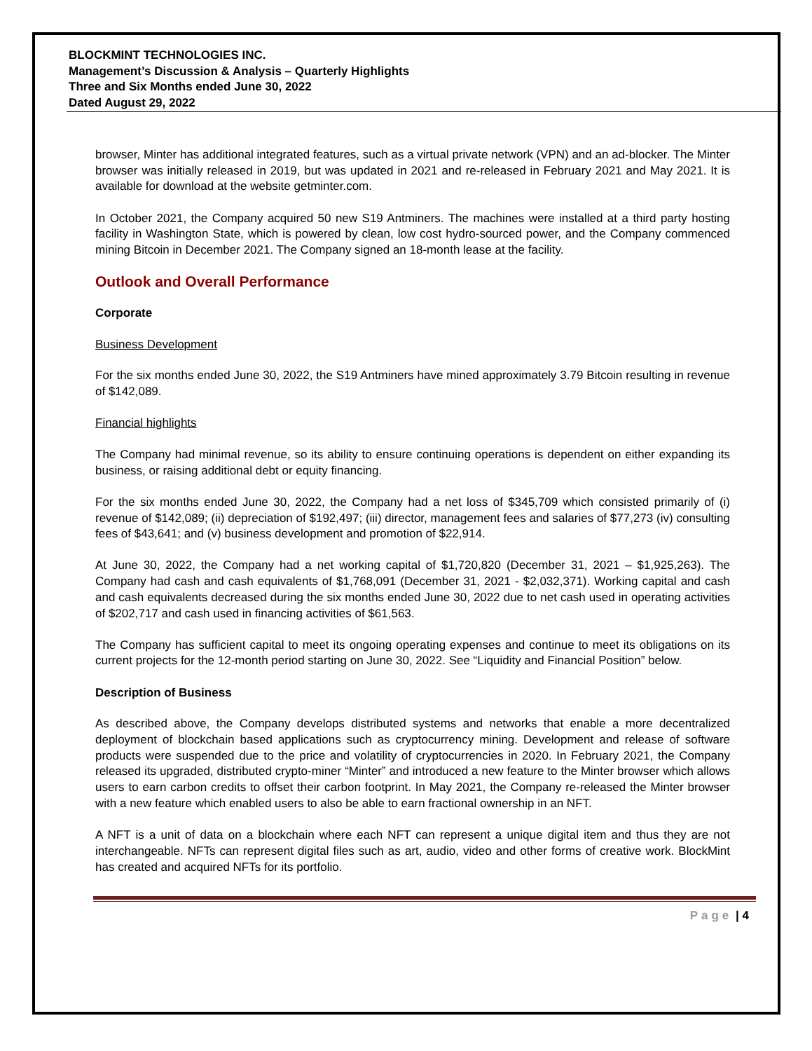BLOCKMINT TECHNOLOGIES INC.
Management’s Discussion & Analysis – Quarterly Highlights
Three and Six Months ended June 30, 2022
Dated August 29, 2022
browser, Minter has additional integrated features, such as a virtual private network (VPN) and an ad-blocker. The Minter browser was initially released in 2019, but was updated in 2021 and re-released in February 2021 and May 2021. It is available for download at the website getminter.com.
In October 2021, the Company acquired 50 new S19 Antminers. The machines were installed at a third party hosting facility in Washington State, which is powered by clean, low cost hydro-sourced power, and the Company commenced mining Bitcoin in December 2021. The Company signed an 18-month lease at the facility.
Outlook and Overall Performance
Corporate
Business Development
For the six months ended June 30, 2022, the S19 Antminers have mined approximately 3.79 Bitcoin resulting in revenue of $142,089.
Financial highlights
The Company had minimal revenue, so its ability to ensure continuing operations is dependent on either expanding its business, or raising additional debt or equity financing.
For the six months ended June 30, 2022, the Company had a net loss of $345,709 which consisted primarily of (i) revenue of $142,089; (ii) depreciation of $192,497; (iii) director, management fees and salaries of $77,273 (iv) consulting fees of $43,641; and (v) business development and promotion of $22,914.
At June 30, 2022, the Company had a net working capital of $1,720,820 (December 31, 2021 – $1,925,263). The Company had cash and cash equivalents of $1,768,091 (December 31, 2021 - $2,032,371). Working capital and cash and cash equivalents decreased during the six months ended June 30, 2022 due to net cash used in operating activities of $202,717 and cash used in financing activities of $61,563.
The Company has sufficient capital to meet its ongoing operating expenses and continue to meet its obligations on its current projects for the 12-month period starting on June 30, 2022. See “Liquidity and Financial Position” below.
Description of Business
As described above, the Company develops distributed systems and networks that enable a more decentralized deployment of blockchain based applications such as cryptocurrency mining. Development and release of software products were suspended due to the price and volatility of cryptocurrencies in 2020. In February 2021, the Company released its upgraded, distributed crypto-miner “Minter” and introduced a new feature to the Minter browser which allows users to earn carbon credits to offset their carbon footprint. In May 2021, the Company re-released the Minter browser with a new feature which enabled users to also be able to earn fractional ownership in an NFT.
A NFT is a unit of data on a blockchain where each NFT can represent a unique digital item and thus they are not interchangeable. NFTs can represent digital files such as art, audio, video and other forms of creative work. BlockMint has created and acquired NFTs for its portfolio.
Page | 4